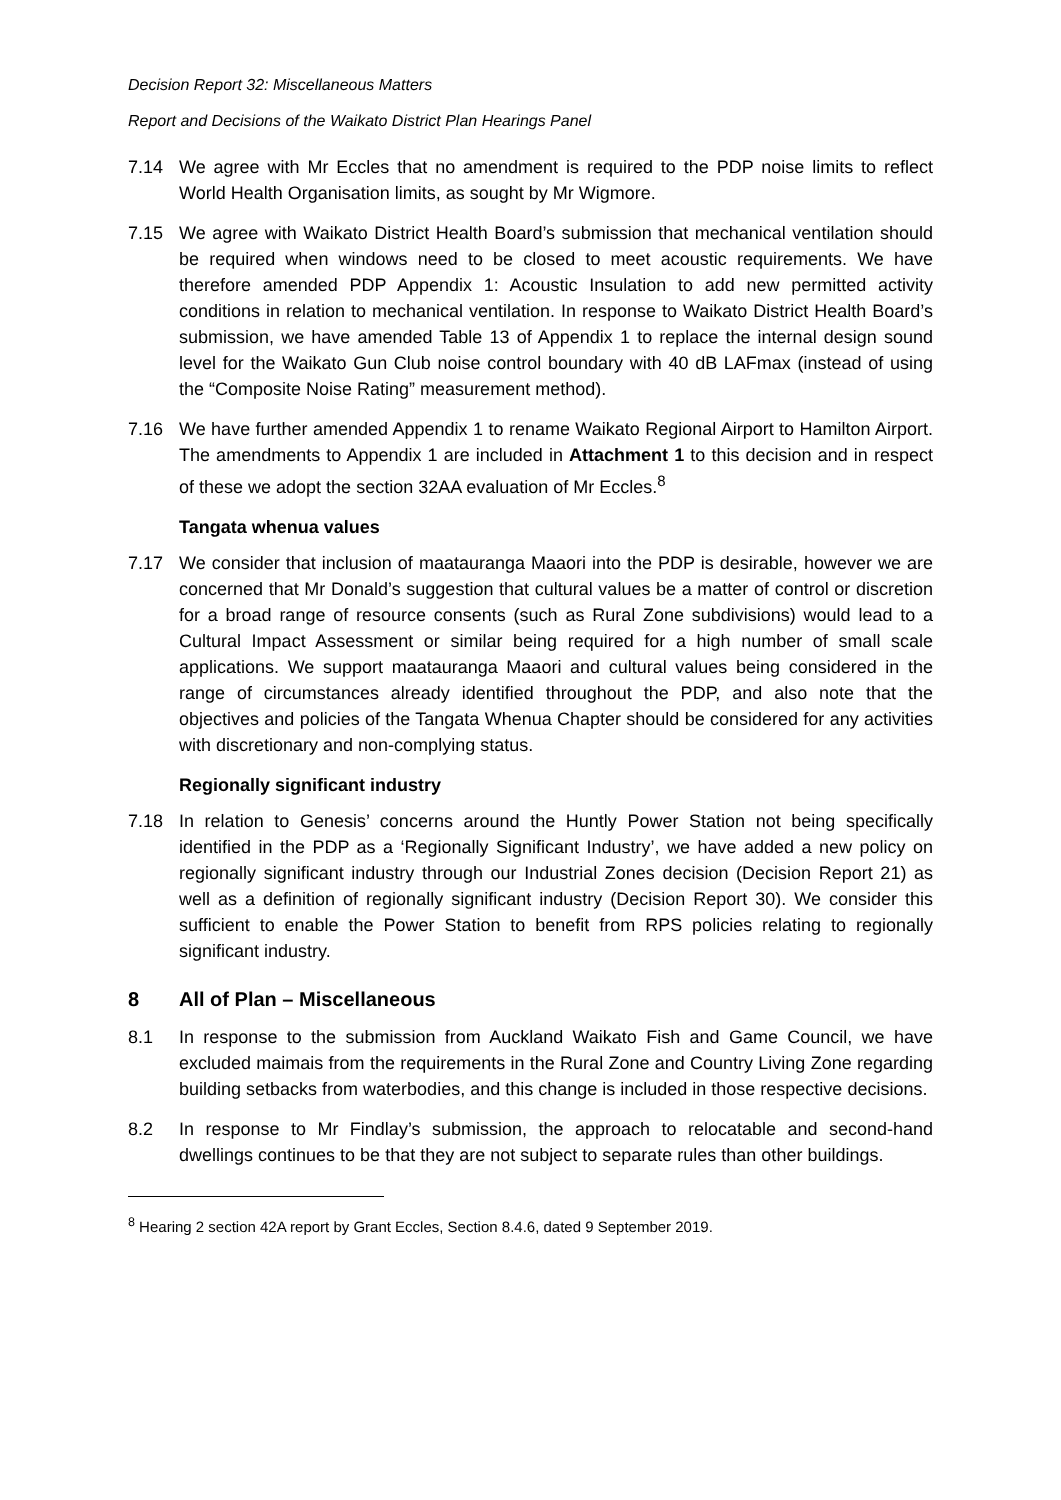Decision Report 32: Miscellaneous Matters
Report and Decisions of the Waikato District Plan Hearings Panel
7.14 We agree with Mr Eccles that no amendment is required to the PDP noise limits to reflect World Health Organisation limits, as sought by Mr Wigmore.
7.15 We agree with Waikato District Health Board’s submission that mechanical ventilation should be required when windows need to be closed to meet acoustic requirements. We have therefore amended PDP Appendix 1: Acoustic Insulation to add new permitted activity conditions in relation to mechanical ventilation. In response to Waikato District Health Board’s submission, we have amended Table 13 of Appendix 1 to replace the internal design sound level for the Waikato Gun Club noise control boundary with 40 dB LAFmax (instead of using the “Composite Noise Rating” measurement method).
7.16 We have further amended Appendix 1 to rename Waikato Regional Airport to Hamilton Airport. The amendments to Appendix 1 are included in Attachment 1 to this decision and in respect of these we adopt the section 32AA evaluation of Mr Eccles.<sup>8</sup>
Tangata whenua values
7.17 We consider that inclusion of maatauranga Maaori into the PDP is desirable, however we are concerned that Mr Donald’s suggestion that cultural values be a matter of control or discretion for a broad range of resource consents (such as Rural Zone subdivisions) would lead to a Cultural Impact Assessment or similar being required for a high number of small scale applications. We support maatauranga Maaori and cultural values being considered in the range of circumstances already identified throughout the PDP, and also note that the objectives and policies of the Tangata Whenua Chapter should be considered for any activities with discretionary and non-complying status.
Regionally significant industry
7.18 In relation to Genesis’ concerns around the Huntly Power Station not being specifically identified in the PDP as a ‘Regionally Significant Industry’, we have added a new policy on regionally significant industry through our Industrial Zones decision (Decision Report 21) as well as a definition of regionally significant industry (Decision Report 30). We consider this sufficient to enable the Power Station to benefit from RPS policies relating to regionally significant industry.
8 All of Plan – Miscellaneous
8.1 In response to the submission from Auckland Waikato Fish and Game Council, we have excluded maimais from the requirements in the Rural Zone and Country Living Zone regarding building setbacks from waterbodies, and this change is included in those respective decisions.
8.2 In response to Mr Findlay’s submission, the approach to relocatable and second-hand dwellings continues to be that they are not subject to separate rules than other buildings.
<sup>8</sup> Hearing 2 section 42A report by Grant Eccles, Section 8.4.6, dated 9 September 2019.